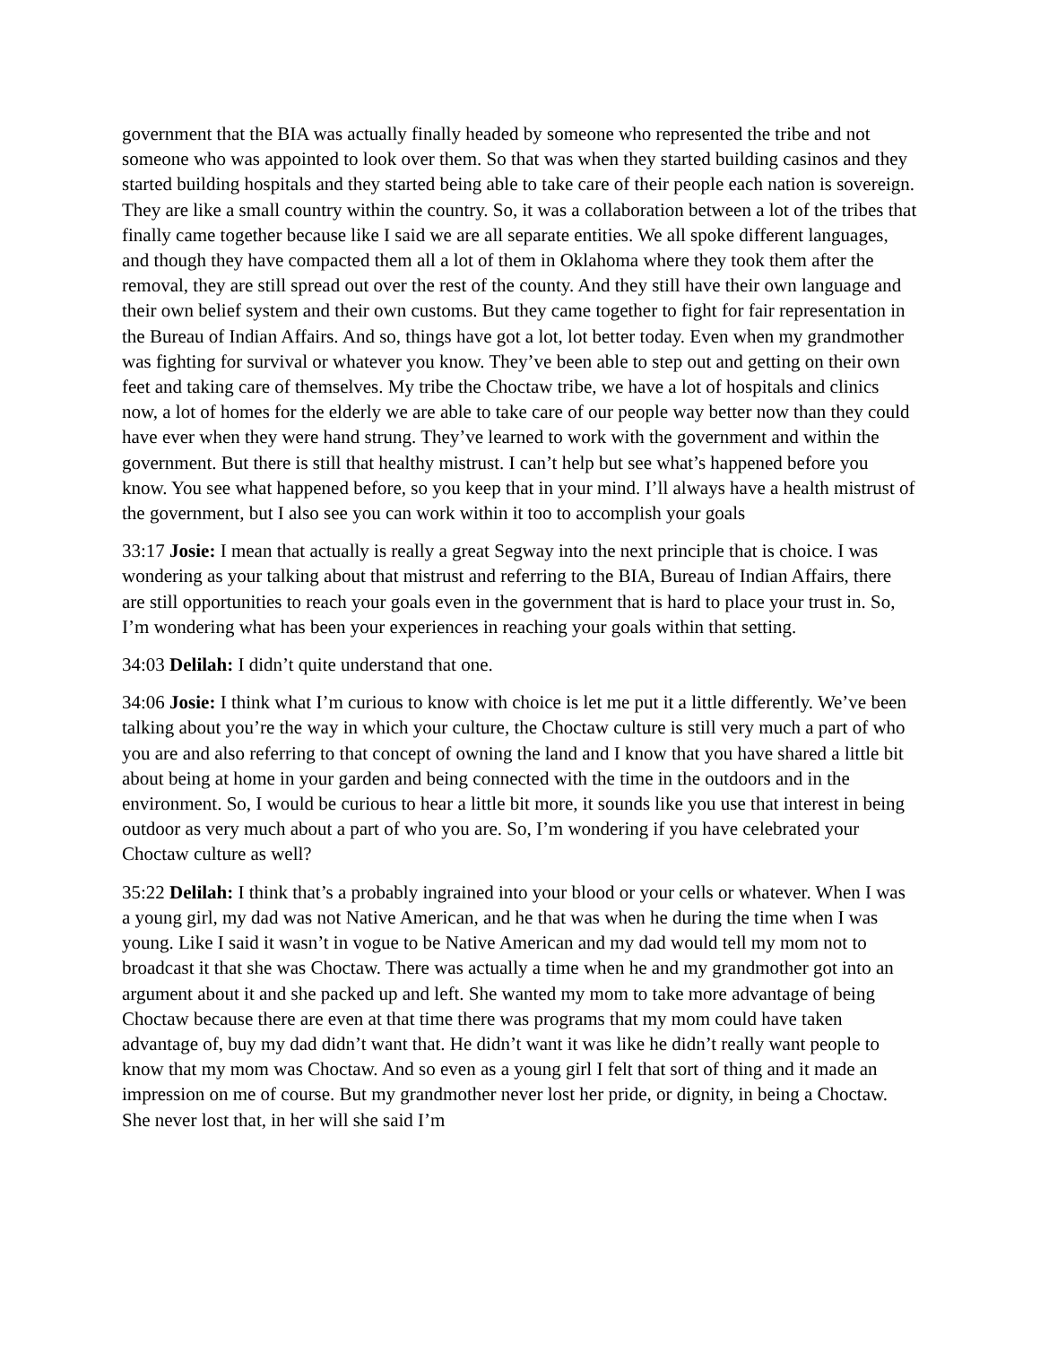government that the BIA was actually finally headed by someone who represented the tribe and not someone who was appointed to look over them. So that was when they started building casinos and they started building hospitals and they started being able to take care of their people each nation is sovereign. They are like a small country within the country. So, it was a collaboration between a lot of the tribes that finally came together because like I said we are all separate entities. We all spoke different languages, and though they have compacted them all a lot of them in Oklahoma where they took them after the removal, they are still spread out over the rest of the county. And they still have their own language and their own belief system and their own customs. But they came together to fight for fair representation in the Bureau of Indian Affairs. And so, things have got a lot, lot better today. Even when my grandmother was fighting for survival or whatever you know. They’ve been able to step out and getting on their own feet and taking care of themselves. My tribe the Choctaw tribe, we have a lot of hospitals and clinics now, a lot of homes for the elderly we are able to take care of our people way better now than they could have ever when they were hand strung. They’ve learned to work with the government and within the government. But there is still that healthy mistrust. I can’t help but see what’s happened before you know. You see what happened before, so you keep that in your mind. I’ll always have a health mistrust of the government, but I also see you can work within it too to accomplish your goals
33:17 Josie: I mean that actually is really a great Segway into the next principle that is choice. I was wondering as your talking about that mistrust and referring to the BIA, Bureau of Indian Affairs, there are still opportunities to reach your goals even in the government that is hard to place your trust in. So, I’m wondering what has been your experiences in reaching your goals within that setting.
34:03 Delilah: I didn’t quite understand that one.
34:06 Josie: I think what I’m curious to know with choice is let me put it a little differently. We’ve been talking about you’re the way in which your culture, the Choctaw culture is still very much a part of who you are and also referring to that concept of owning the land and I know that you have shared a little bit about being at home in your garden and being connected with the time in the outdoors and in the environment. So, I would be curious to hear a little bit more, it sounds like you use that interest in being outdoor as very much about a part of who you are. So, I’m wondering if you have celebrated your Choctaw culture as well?
35:22 Delilah: I think that’s a probably ingrained into your blood or your cells or whatever. When I was a young girl, my dad was not Native American, and he that was when he during the time when I was young. Like I said it wasn’t in vogue to be Native American and my dad would tell my mom not to broadcast it that she was Choctaw. There was actually a time when he and my grandmother got into an argument about it and she packed up and left. She wanted my mom to take more advantage of being Choctaw because there are even at that time there was programs that my mom could have taken advantage of, buy my dad didn’t want that. He didn’t want it was like he didn’t really want people to know that my mom was Choctaw. And so even as a young girl I felt that sort of thing and it made an impression on me of course. But my grandmother never lost her pride, or dignity, in being a Choctaw. She never lost that, in her will she said I’m